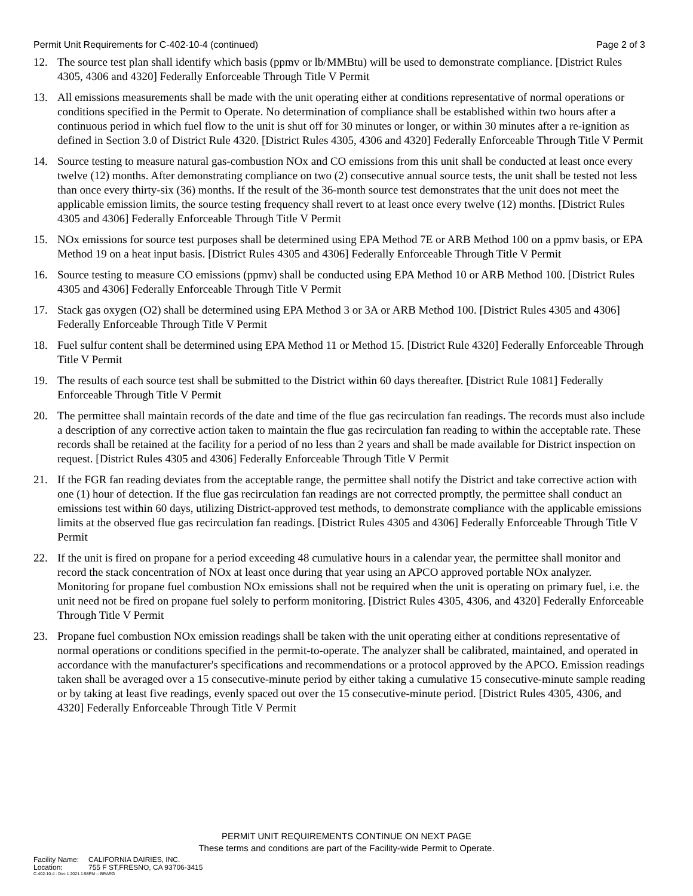Permit Unit Requirements for C-402-10-4 (continued) Page 2 of 3
12. The source test plan shall identify which basis (ppmv or lb/MMBtu) will be used to demonstrate compliance. [District Rules 4305, 4306 and 4320] Federally Enforceable Through Title V Permit
13. All emissions measurements shall be made with the unit operating either at conditions representative of normal operations or conditions specified in the Permit to Operate. No determination of compliance shall be established within two hours after a continuous period in which fuel flow to the unit is shut off for 30 minutes or longer, or within 30 minutes after a re-ignition as defined in Section 3.0 of District Rule 4320. [District Rules 4305, 4306 and 4320] Federally Enforceable Through Title V Permit
14. Source testing to measure natural gas-combustion NOx and CO emissions from this unit shall be conducted at least once every twelve (12) months. After demonstrating compliance on two (2) consecutive annual source tests, the unit shall be tested not less than once every thirty-six (36) months. If the result of the 36-month source test demonstrates that the unit does not meet the applicable emission limits, the source testing frequency shall revert to at least once every twelve (12) months. [District Rules 4305 and 4306] Federally Enforceable Through Title V Permit
15. NOx emissions for source test purposes shall be determined using EPA Method 7E or ARB Method 100 on a ppmv basis, or EPA Method 19 on a heat input basis. [District Rules 4305 and 4306] Federally Enforceable Through Title V Permit
16. Source testing to measure CO emissions (ppmv) shall be conducted using EPA Method 10 or ARB Method 100. [District Rules 4305 and 4306] Federally Enforceable Through Title V Permit
17. Stack gas oxygen (O2) shall be determined using EPA Method 3 or 3A or ARB Method 100. [District Rules 4305 and 4306] Federally Enforceable Through Title V Permit
18. Fuel sulfur content shall be determined using EPA Method 11 or Method 15. [District Rule 4320] Federally Enforceable Through Title V Permit
19. The results of each source test shall be submitted to the District within 60 days thereafter. [District Rule 1081] Federally Enforceable Through Title V Permit
20. The permittee shall maintain records of the date and time of the flue gas recirculation fan readings. The records must also include a description of any corrective action taken to maintain the flue gas recirculation fan reading to within the acceptable rate. These records shall be retained at the facility for a period of no less than 2 years and shall be made available for District inspection on request. [District Rules 4305 and 4306] Federally Enforceable Through Title V Permit
21. If the FGR fan reading deviates from the acceptable range, the permittee shall notify the District and take corrective action with one (1) hour of detection. If the flue gas recirculation fan readings are not corrected promptly, the permittee shall conduct an emissions test within 60 days, utilizing District-approved test methods, to demonstrate compliance with the applicable emissions limits at the observed flue gas recirculation fan readings. [District Rules 4305 and 4306] Federally Enforceable Through Title V Permit
22. If the unit is fired on propane for a period exceeding 48 cumulative hours in a calendar year, the permittee shall monitor and record the stack concentration of NOx at least once during that year using an APCO approved portable NOx analyzer. Monitoring for propane fuel combustion NOx emissions shall not be required when the unit is operating on primary fuel, i.e. the unit need not be fired on propane fuel solely to perform monitoring. [District Rules 4305, 4306, and 4320] Federally Enforceable Through Title V Permit
23. Propane fuel combustion NOx emission readings shall be taken with the unit operating either at conditions representative of normal operations or conditions specified in the permit-to-operate. The analyzer shall be calibrated, maintained, and operated in accordance with the manufacturer's specifications and recommendations or a protocol approved by the APCO. Emission readings taken shall be averaged over a 15 consecutive-minute period by either taking a cumulative 15 consecutive-minute sample reading or by taking at least five readings, evenly spaced out over the 15 consecutive-minute period. [District Rules 4305, 4306, and 4320] Federally Enforceable Through Title V Permit
PERMIT UNIT REQUIREMENTS CONTINUE ON NEXT PAGE
These terms and conditions are part of the Facility-wide Permit to Operate.
Facility Name: CALIFORNIA DAIRIES, INC.
Location: 755 F ST,FRESNO, CA 93706-3415
C-402-10-4 : Dec 1 2021 1:58PM -- BRARG